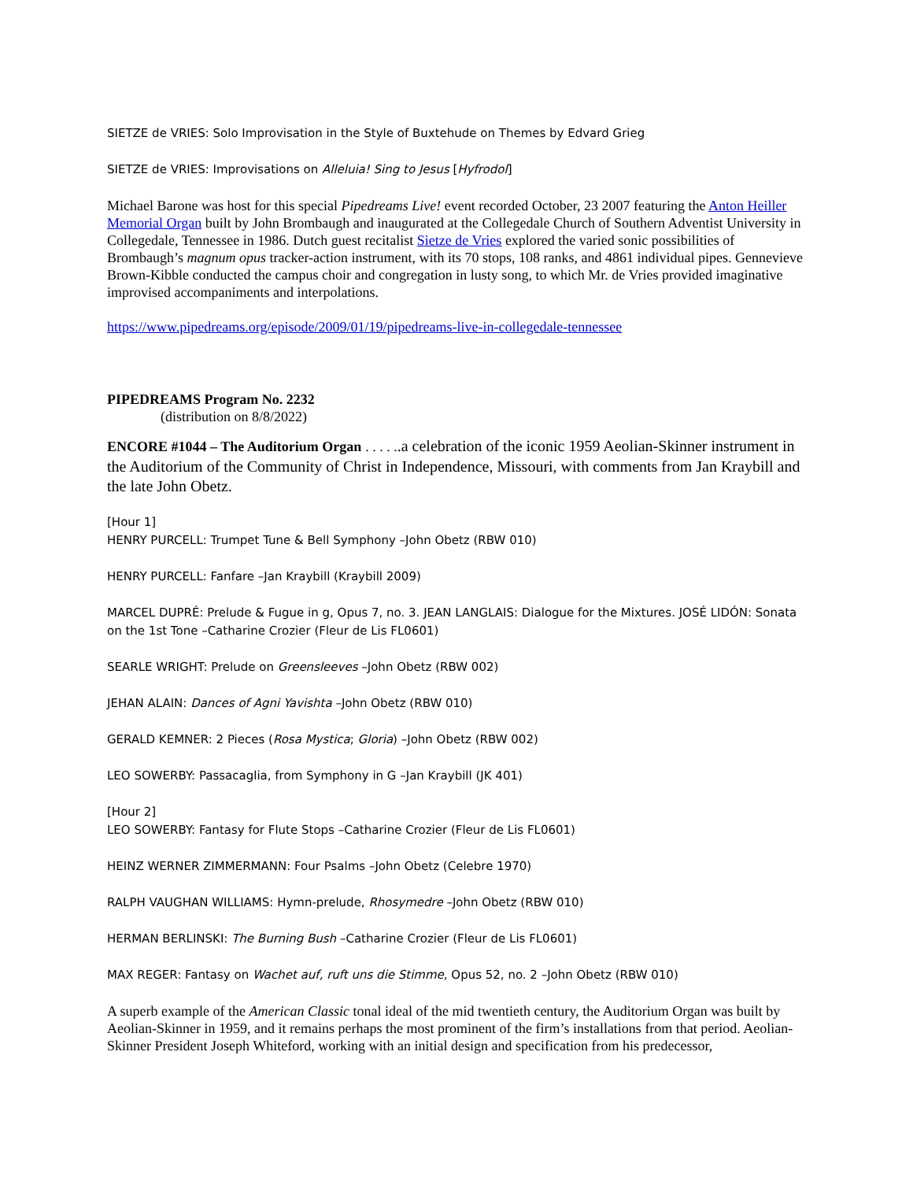SIETZE de VRIES: Solo Improvisation in the Style of Buxtehude on Themes by Edvard Grieg
SIETZE de VRIES: Improvisations on Alleluia! Sing to Jesus [Hyfrodol]
Michael Barone was host for this special Pipedreams Live! event recorded October, 23 2007 featuring the Anton Heiller Memorial Organ built by John Brombaugh and inaugurated at the Collegedale Church of Southern Adventist University in Collegedale, Tennessee in 1986. Dutch guest recitalist Sietze de Vries explored the varied sonic possibilities of Brombaugh’s magnum opus tracker-action instrument, with its 70 stops, 108 ranks, and 4861 individual pipes. Gennevieve Brown-Kibble conducted the campus choir and congregation in lusty song, to which Mr. de Vries provided imaginative improvised accompaniments and interpolations.
https://www.pipedreams.org/episode/2009/01/19/pipedreams-live-in-collegedale-tennessee
PIPEDREAMS Program No. 2232
(distribution on 8/8/2022)
ENCORE #1044 – The Auditorium Organ . . . . ..a celebration of the iconic 1959 Aeolian-Skinner instrument in the Auditorium of the Community of Christ in Independence, Missouri, with comments from Jan Kraybill and the late John Obetz.
[Hour 1]
HENRY PURCELL: Trumpet Tune & Bell Symphony –John Obetz (RBW 010)
HENRY PURCELL: Fanfare –Jan Kraybill (Kraybill 2009)
MARCEL DUPRÉ: Prelude & Fugue in g, Opus 7, no. 3. JEAN LANGLAIS: Dialogue for the Mixtures. JOSÉ LIDÓN: Sonata on the 1st Tone –Catharine Crozier (Fleur de Lis FL0601)
SEARLE WRIGHT: Prelude on Greensleeves –John Obetz (RBW 002)
JEHAN ALAIN: Dances of Agni Yavishta –John Obetz (RBW 010)
GERALD KEMNER: 2 Pieces (Rosa Mystica; Gloria) –John Obetz (RBW 002)
LEO SOWERBY: Passacaglia, from Symphony in G –Jan Kraybill (JK 401)
[Hour 2]
LEO SOWERBY: Fantasy for Flute Stops –Catharine Crozier (Fleur de Lis FL0601)
HEINZ WERNER ZIMMERMANN: Four Psalms –John Obetz (Celebre 1970)
RALPH VAUGHAN WILLIAMS: Hymn-prelude, Rhosymedre –John Obetz (RBW 010)
HERMAN BERLINSKI: The Burning Bush –Catharine Crozier (Fleur de Lis FL0601)
MAX REGER: Fantasy on Wachet auf, ruft uns die Stimme, Opus 52, no. 2 –John Obetz (RBW 010)
A superb example of the American Classic tonal ideal of the mid twentieth century, the Auditorium Organ was built by Aeolian-Skinner in 1959, and it remains perhaps the most prominent of the firm’s installations from that period. Aeolian-Skinner President Joseph Whiteford, working with an initial design and specification from his predecessor,